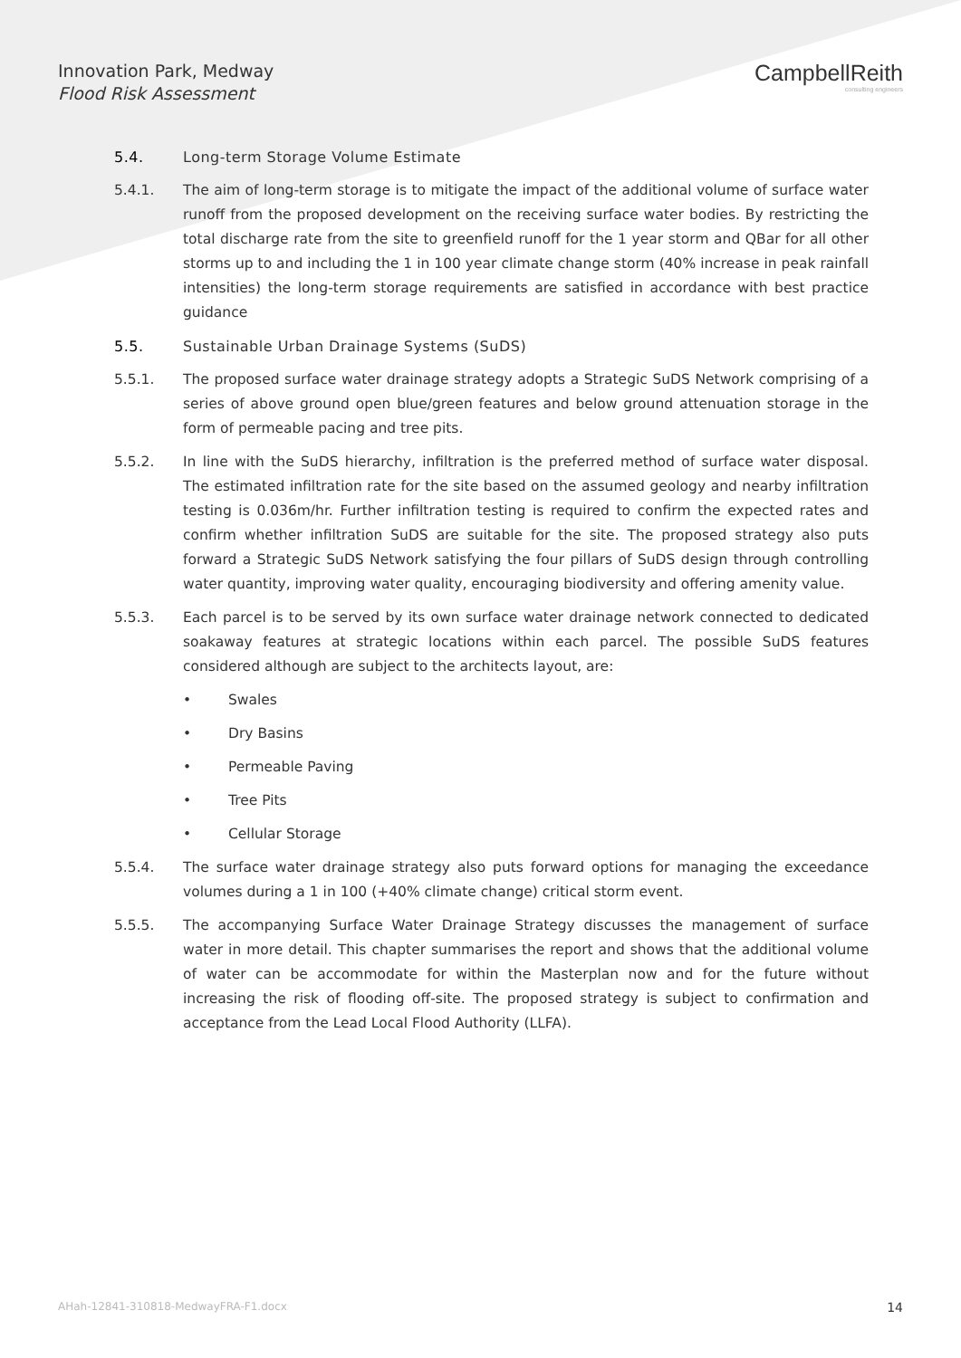Innovation Park, Medway
Flood Risk Assessment
CampbellReith
consulting engineers
5.4. Long-term Storage Volume Estimate
5.4.1. The aim of long-term storage is to mitigate the impact of the additional volume of surface water runoff from the proposed development on the receiving surface water bodies. By restricting the total discharge rate from the site to greenfield runoff for the 1 year storm and QBar for all other storms up to and including the 1 in 100 year climate change storm (40% increase in peak rainfall intensities) the long-term storage requirements are satisfied in accordance with best practice guidance
5.5. Sustainable Urban Drainage Systems (SuDS)
5.5.1. The proposed surface water drainage strategy adopts a Strategic SuDS Network comprising of a series of above ground open blue/green features and below ground attenuation storage in the form of permeable pacing and tree pits.
5.5.2. In line with the SuDS hierarchy, infiltration is the preferred method of surface water disposal. The estimated infiltration rate for the site based on the assumed geology and nearby infiltration testing is 0.036m/hr. Further infiltration testing is required to confirm the expected rates and confirm whether infiltration SuDS are suitable for the site. The proposed strategy also puts forward a Strategic SuDS Network satisfying the four pillars of SuDS design through controlling water quantity, improving water quality, encouraging biodiversity and offering amenity value.
5.5.3. Each parcel is to be served by its own surface water drainage network connected to dedicated soakaway features at strategic locations within each parcel. The possible SuDS features considered although are subject to the architects layout, are:
• Swales
• Dry Basins
• Permeable Paving
• Tree Pits
• Cellular Storage
5.5.4. The surface water drainage strategy also puts forward options for managing the exceedance volumes during a 1 in 100 (+40% climate change) critical storm event.
5.5.5. The accompanying Surface Water Drainage Strategy discusses the management of surface water in more detail. This chapter summarises the report and shows that the additional volume of water can be accommodate for within the Masterplan now and for the future without increasing the risk of flooding off-site. The proposed strategy is subject to confirmation and acceptance from the Lead Local Flood Authority (LLFA).
AHah-12841-310818-MedwayFRA-F1.docx 14